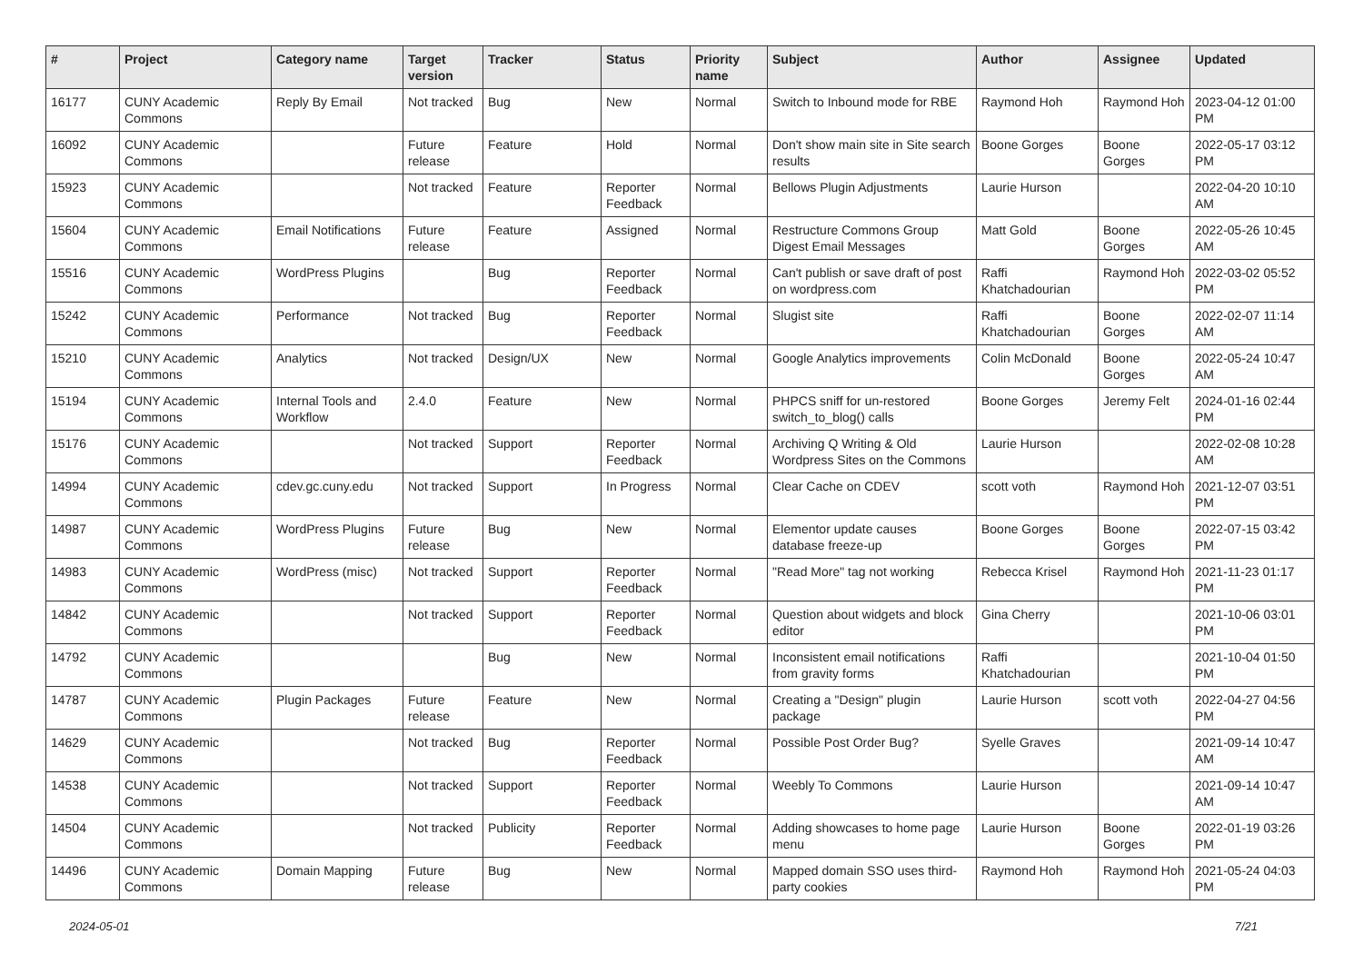| # | Project | Category name | Target version | Tracker | Status | Priority name | Subject | Author | Assignee | Updated |
| --- | --- | --- | --- | --- | --- | --- | --- | --- | --- | --- |
| 16177 | CUNY Academic Commons | Reply By Email | Not tracked | Bug | New | Normal | Switch to Inbound mode for RBE | Raymond Hoh | Raymond Hoh | 2023-04-12 01:00 PM |
| 16092 | CUNY Academic Commons | | Future release | Feature | Hold | Normal | Don't show main site in Site search results | Boone Gorges | Boone Gorges | 2022-05-17 03:12 PM |
| 15923 | CUNY Academic Commons | | Not tracked | Feature | Reporter Feedback | Normal | Bellows Plugin Adjustments | Laurie Hurson | | 2022-04-20 10:10 AM |
| 15604 | CUNY Academic Commons | Email Notifications | Future release | Feature | Assigned | Normal | Restructure Commons Group Digest Email Messages | Matt Gold | Boone Gorges | 2022-05-26 10:45 AM |
| 15516 | CUNY Academic Commons | WordPress Plugins | | Bug | Reporter Feedback | Normal | Can't publish or save draft of post on wordpress.com | Raffi Khatchadourian | Raymond Hoh | 2022-03-02 05:52 PM |
| 15242 | CUNY Academic Commons | Performance | Not tracked | Bug | Reporter Feedback | Normal | Slugist site | Raffi Khatchadourian | Boone Gorges | 2022-02-07 11:14 AM |
| 15210 | CUNY Academic Commons | Analytics | Not tracked | Design/UX | New | Normal | Google Analytics improvements | Colin McDonald | Boone Gorges | 2022-05-24 10:47 AM |
| 15194 | CUNY Academic Commons | Internal Tools and Workflow | 2.4.0 | Feature | New | Normal | PHPCS sniff for un-restored switch_to_blog() calls | Boone Gorges | Jeremy Felt | 2024-01-16 02:44 PM |
| 15176 | CUNY Academic Commons | | Not tracked | Support | Reporter Feedback | Normal | Archiving Q Writing & Old Wordpress Sites on the Commons | Laurie Hurson | | 2022-02-08 10:28 AM |
| 14994 | CUNY Academic Commons | cdev.gc.cuny.edu | Not tracked | Support | In Progress | Normal | Clear Cache on CDEV | scott voth | Raymond Hoh | 2021-12-07 03:51 PM |
| 14987 | CUNY Academic Commons | WordPress Plugins | Future release | Bug | New | Normal | Elementor update causes database freeze-up | Boone Gorges | Boone Gorges | 2022-07-15 03:42 PM |
| 14983 | CUNY Academic Commons | WordPress (misc) | Not tracked | Support | Reporter Feedback | Normal | "Read More" tag not working | Rebecca Krisel | Raymond Hoh | 2021-11-23 01:17 PM |
| 14842 | CUNY Academic Commons | | Not tracked | Support | Reporter Feedback | Normal | Question about widgets and block editor | Gina Cherry | | 2021-10-06 03:01 PM |
| 14792 | CUNY Academic Commons | | | Bug | New | Normal | Inconsistent email notifications from gravity forms | Raffi Khatchadourian | | 2021-10-04 01:50 PM |
| 14787 | CUNY Academic Commons | Plugin Packages | Future release | Feature | New | Normal | Creating a "Design" plugin package | Laurie Hurson | scott voth | 2022-04-27 04:56 PM |
| 14629 | CUNY Academic Commons | | Not tracked | Bug | Reporter Feedback | Normal | Possible Post Order Bug? | Syelle Graves | | 2021-09-14 10:47 AM |
| 14538 | CUNY Academic Commons | | Not tracked | Support | Reporter Feedback | Normal | Weebly To Commons | Laurie Hurson | | 2021-09-14 10:47 AM |
| 14504 | CUNY Academic Commons | | Not tracked | Publicity | Reporter Feedback | Normal | Adding showcases to home page menu | Laurie Hurson | Boone Gorges | 2022-01-19 03:26 PM |
| 14496 | CUNY Academic Commons | Domain Mapping | Future release | Bug | New | Normal | Mapped domain SSO uses third-party cookies | Raymond Hoh | Raymond Hoh | 2021-05-24 04:03 PM |
2024-05-01 7/21